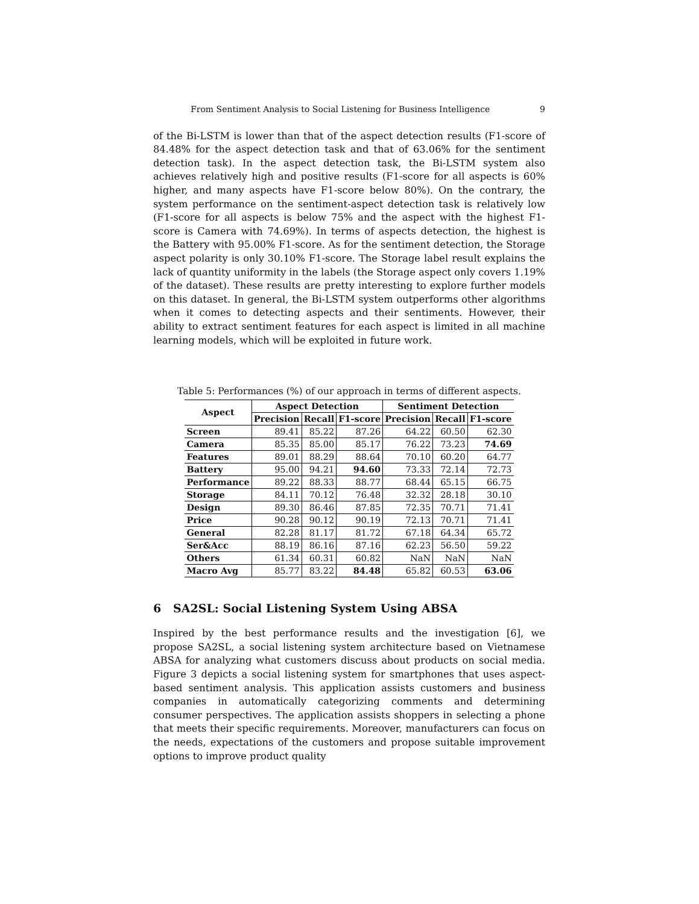From Sentiment Analysis to Social Listening for Business Intelligence 9
of the Bi-LSTM is lower than that of the aspect detection results (F1-score of 84.48% for the aspect detection task and that of 63.06% for the sentiment detection task). In the aspect detection task, the Bi-LSTM system also achieves relatively high and positive results (F1-score for all aspects is 60% higher, and many aspects have F1-score below 80%). On the contrary, the system performance on the sentiment-aspect detection task is relatively low (F1-score for all aspects is below 75% and the aspect with the highest F1-score is Camera with 74.69%). In terms of aspects detection, the highest is the Battery with 95.00% F1-score. As for the sentiment detection, the Storage aspect polarity is only 30.10% F1-score. The Storage label result explains the lack of quantity uniformity in the labels (the Storage aspect only covers 1.19% of the dataset). These results are pretty interesting to explore further models on this dataset. In general, the Bi-LSTM system outperforms other algorithms when it comes to detecting aspects and their sentiments. However, their ability to extract sentiment features for each aspect is limited in all machine learning models, which will be exploited in future work.
Table 5: Performances (%) of our approach in terms of different aspects.
| Aspect | Aspect Detection | | | Sentiment Detection | | |
| --- | --- | --- | --- | --- | --- | --- |
| | Precision | Recall | F1-score | Precision | Recall | F1-score |
| Screen | 89.41 | 85.22 | 87.26 | 64.22 | 60.50 | 62.30 |
| Camera | 85.35 | 85.00 | 85.17 | 76.22 | 73.23 | 74.69 |
| Features | 89.01 | 88.29 | 88.64 | 70.10 | 60.20 | 64.77 |
| Battery | 95.00 | 94.21 | 94.60 | 73.33 | 72.14 | 72.73 |
| Performance | 89.22 | 88.33 | 88.77 | 68.44 | 65.15 | 66.75 |
| Storage | 84.11 | 70.12 | 76.48 | 32.32 | 28.18 | 30.10 |
| Design | 89.30 | 86.46 | 87.85 | 72.35 | 70.71 | 71.41 |
| Price | 90.28 | 90.12 | 90.19 | 72.13 | 70.71 | 71.41 |
| General | 82.28 | 81.17 | 81.72 | 67.18 | 64.34 | 65.72 |
| Ser&Acc | 88.19 | 86.16 | 87.16 | 62.23 | 56.50 | 59.22 |
| Others | 61.34 | 60.31 | 60.82 | NaN | NaN | NaN |
| Macro Avg | 85.77 | 83.22 | 84.48 | 65.82 | 60.53 | 63.06 |
6 SA2SL: Social Listening System Using ABSA
Inspired by the best performance results and the investigation [6], we propose SA2SL, a social listening system architecture based on Vietnamese ABSA for analyzing what customers discuss about products on social media. Figure 3 depicts a social listening system for smartphones that uses aspect-based sentiment analysis. This application assists customers and business companies in automatically categorizing comments and determining consumer perspectives. The application assists shoppers in selecting a phone that meets their specific requirements. Moreover, manufacturers can focus on the needs, expectations of the customers and propose suitable improvement options to improve product quality